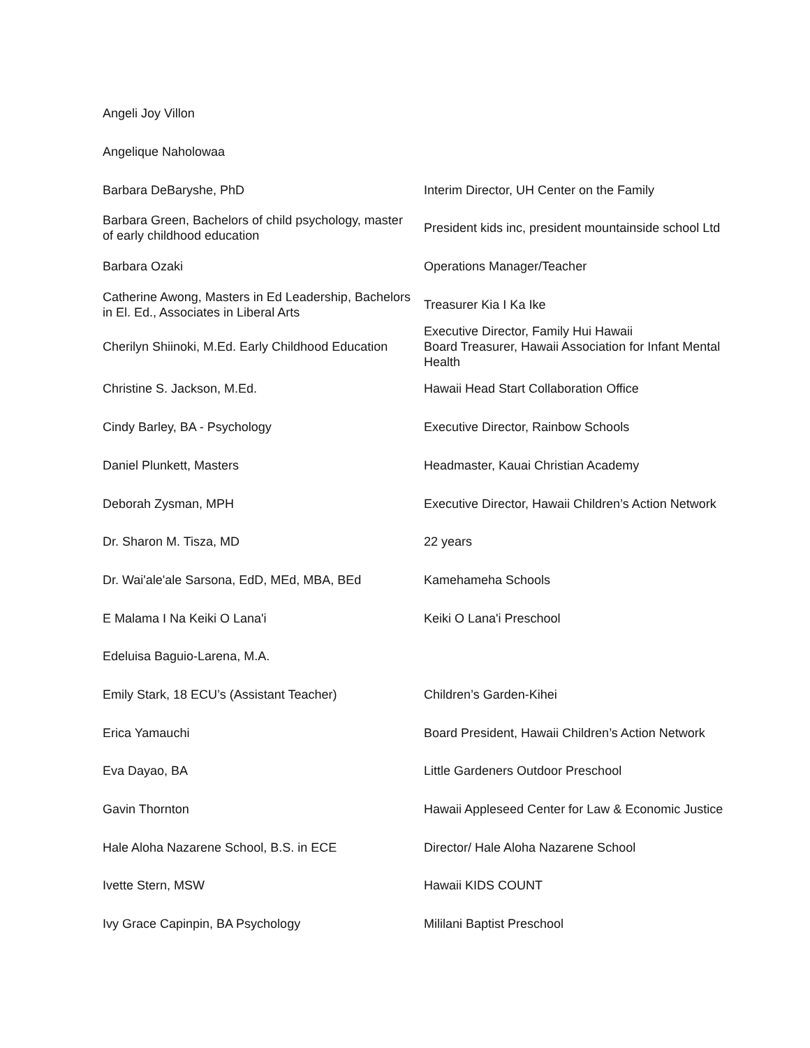| Angeli Joy Villon | |
| Angelique Naholowaa | |
| Barbara DeBaryshe, PhD | Interim Director, UH Center on the Family |
| Barbara Green, Bachelors of child psychology, master of early childhood education | President kids inc, president mountainside school Ltd |
| Barbara Ozaki | Operations Manager/Teacher |
| Catherine Awong, Masters in Ed Leadership, Bachelors in El. Ed., Associates in Liberal Arts | Treasurer Kia I Ka Ike |
| Cherilyn Shiinoki, M.Ed. Early Childhood Education | Executive Director, Family Hui Hawaii Board Treasurer, Hawaii Association for Infant Mental Health |
| Christine S. Jackson, M.Ed. | Hawaii Head Start Collaboration Office |
| Cindy Barley, BA - Psychology | Executive Director, Rainbow Schools |
| Daniel Plunkett, Masters | Headmaster, Kauai Christian Academy |
| Deborah Zysman, MPH | Executive Director, Hawaii Children’s Action Network |
| Dr. Sharon M. Tisza, MD | 22 years |
| Dr. Wai'ale'ale Sarsona, EdD, MEd, MBA, BEd | Kamehameha Schools |
| E Malama I Na Keiki O Lana'i | Keiki O Lana'i Preschool |
| Edeluisa Baguio-Larena, M.A. | |
| Emily Stark, 18 ECU’s (Assistant Teacher) | Children’s Garden-Kihei |
| Erica Yamauchi | Board President, Hawaii Children’s Action Network |
| Eva Dayao, BA | Little Gardeners Outdoor Preschool |
| Gavin Thornton | Hawaii Appleseed Center for Law & Economic Justice |
| Hale Aloha Nazarene School, B.S. in ECE | Director/ Hale Aloha Nazarene School |
| Ivette Stern, MSW | Hawaii KIDS COUNT |
| Ivy Grace Capinpin, BA Psychology | Mililani Baptist Preschool |